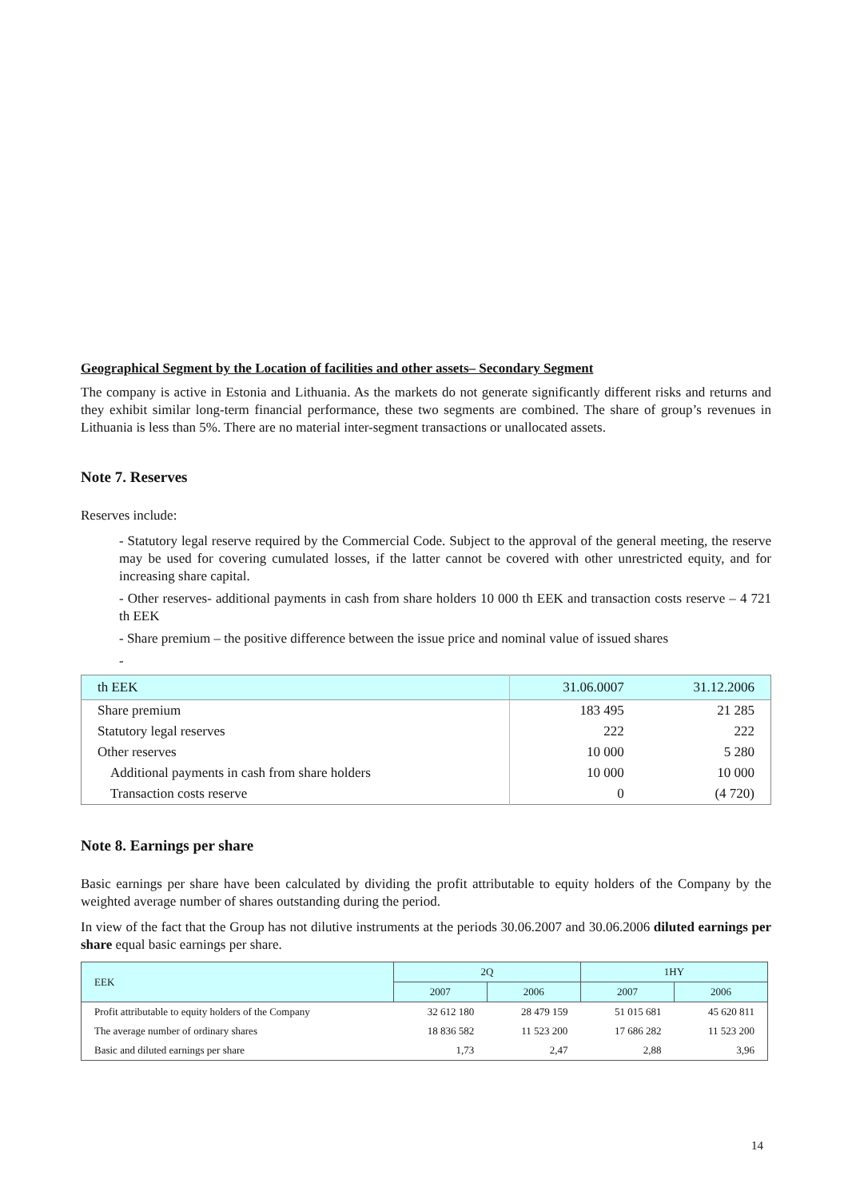Geographical Segment by the Location of facilities and other assets– Secondary Segment
The company is active in Estonia and Lithuania. As the markets do not generate significantly different risks and returns and they exhibit similar long-term financial performance, these two segments are combined. The share of group’s revenues in Lithuania is less than 5%. There are no material inter-segment transactions or unallocated assets.
Note 7. Reserves
Reserves include:
- Statutory legal reserve required by the Commercial Code. Subject to the approval of the general meeting, the reserve may be used for covering cumulated losses, if the latter cannot be covered with other unrestricted equity, and for increasing share capital.
- Other reserves- additional payments in cash from share holders 10 000 th EEK and transaction costs reserve – 4 721 th EEK
- Share premium – the positive difference between the issue price and nominal value of issued shares
-
| th EEK | 31.06.0007 | 31.12.2006 |
| Share premium | 183 495 | 21 285 |
| Statutory legal reserves | 222 | 222 |
| Other reserves | 10 000 | 5 280 |
| Additional payments in cash from share holders | 10 000 | 10 000 |
| Transaction costs reserve | 0 | (4 720) |
Note 8. Earnings per share
Basic earnings per share have been calculated by dividing the profit attributable to equity holders of the Company by the weighted average number of shares outstanding during the period.
In view of the fact that the Group has not dilutive instruments at the periods 30.06.2007 and 30.06.2006 diluted earnings per share equal basic earnings per share.
| EEK | 2Q | | 1HY | |
| | 2007 | 2006 | 2007 | 2006 |
| Profit attributable to equity holders of the Company | 32 612 180 | 28 479 159 | 51 015 681 | 45 620 811 |
| The average number of ordinary shares | 18 836 582 | 11 523 200 | 17 686 282 | 11 523 200 |
| Basic and diluted earnings per share | 1,73 | 2,47 | 2,88 | 3,96 |
14